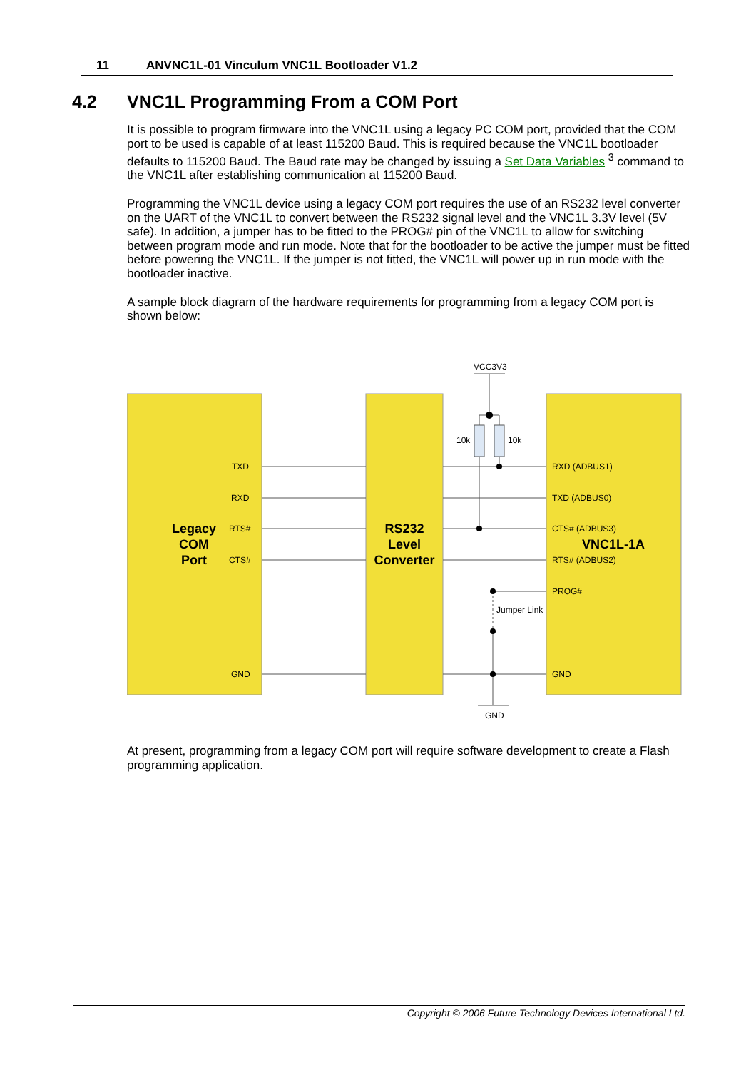11 ANVNC1L-01 Vinculum VNC1L Bootloader V1.2
4.2 VNC1L Programming From a COM Port
It is possible to program firmware into the VNC1L using a legacy PC COM port, provided that the COM port to be used is capable of at least 115200 Baud. This is required because the VNC1L bootloader defaults to 115200 Baud. The Baud rate may be changed by issuing a Set Data Variables <sup>3</sup> command to the VNC1L after establishing communication at 115200 Baud.
Programming the VNC1L device using a legacy COM port requires the use of an RS232 level converter on the UART of the VNC1L to convert between the RS232 signal level and the VNC1L 3.3V level (5V safe). In addition, a jumper has to be fitted to the PROG# pin of the VNC1L to allow for switching between program mode and run mode. Note that for the bootloader to be active the jumper must be fitted before powering the VNC1L. If the jumper is not fitted, the VNC1L will power up in run mode with the bootloader inactive.
A sample block diagram of the hardware requirements for programming from a legacy COM port is shown below:
VCC3V3
10k
10k
Jumper Link
GND
TXD
RXD
RTS#
CTS#
GND
RXD (ADBUS1)
TXD (ADBUS0)
CTS# (ADBUS3)
RTS# (ADBUS2)
PROG#
GND
Legacy
COM
Port
RS232
Level
Converter
VNC1L-1A
At present, programming from a legacy COM port will require software development to create a Flash programming application.
Copyright © 2006 Future Technology Devices International Ltd.